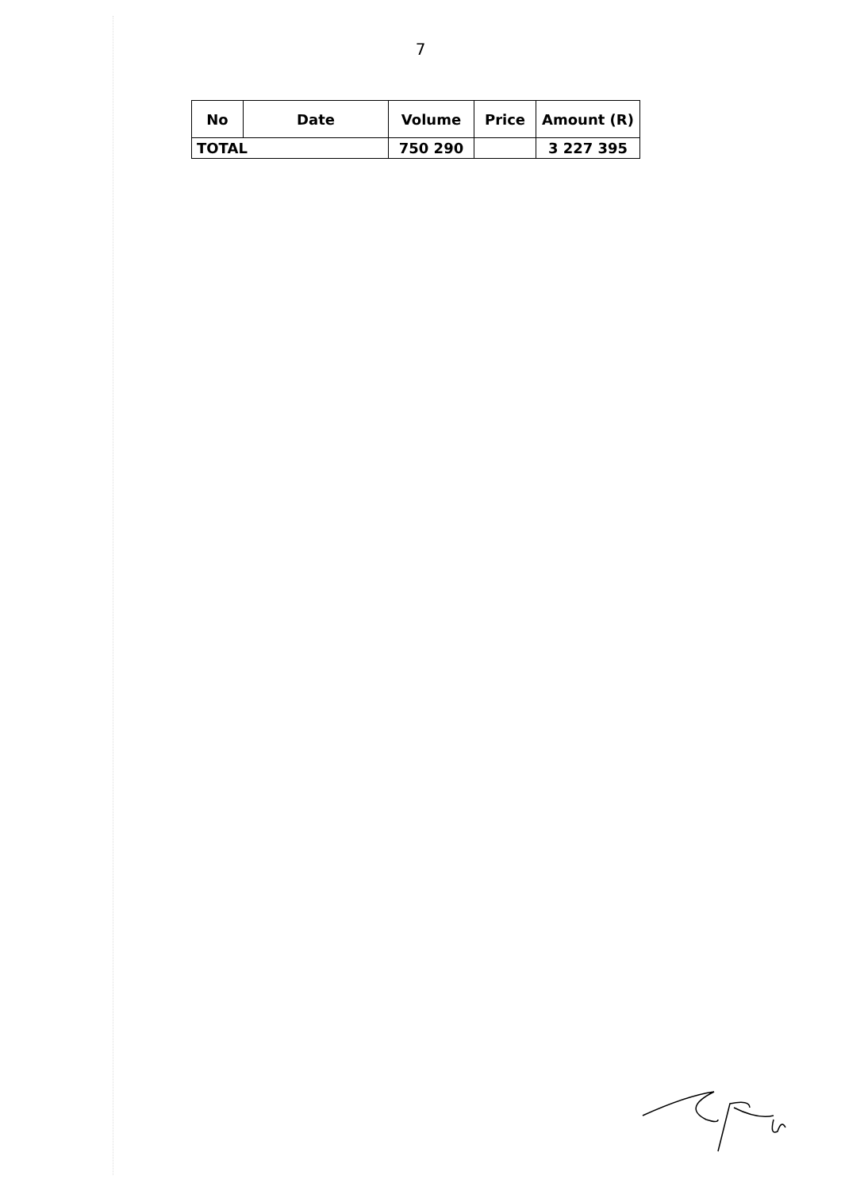7
| No | Date | Volume | Price | Amount (R) |
| --- | --- | --- | --- | --- |
| TOTAL | | 750 290 | | 3 227 395 |